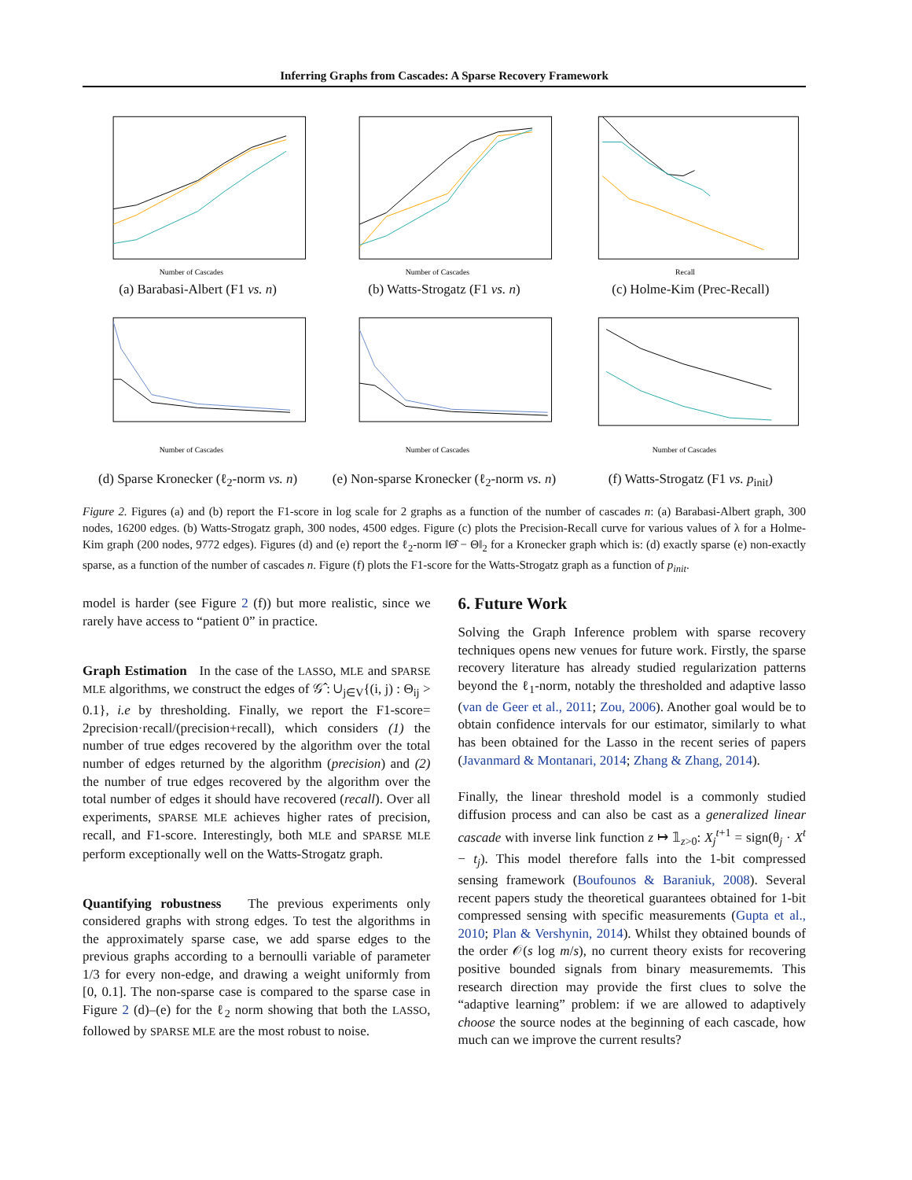Inferring Graphs from Cascades: A Sparse Recovery Framework
Number of Cascades
(a) Barabasi-Albert (F1 vs. n)
Number of Cascades
(b) Watts-Strogatz (F1 vs. n)
Recall
(c) Holme-Kim (Prec-Recall)
Number of Cascades
(d) Sparse Kronecker (ℓ<sub>2</sub>-norm vs. n)
Number of Cascades
(e) Non-sparse Kronecker (ℓ<sub>2</sub>-norm vs. n)
Number of Cascades
(f) Watts-Strogatz (F1 vs. p<sub>init</sub>)
Figure 2. Figures (a) and (b) report the F1-score in log scale for 2 graphs as a function of the number of cascades n: (a) Barabasi-Albert graph, 300 nodes, 16200 edges. (b) Watts-Strogatz graph, 300 nodes, 4500 edges. Figure (c) plots the Precision-Recall curve for various values of λ for a Holme-Kim graph (200 nodes, 9772 edges). Figures (d) and (e) report the ℓ<sub>2</sub>-norm ‖Θ̂ − Θ‖<sub>2</sub> for a Kronecker graph which is: (d) exactly sparse (e) non-exactly sparse, as a function of the number of cascades n. Figure (f) plots the F1-score for the Watts-Strogatz graph as a function of p<sub>init</sub>.
model is harder (see Figure 2 (f)) but more realistic, since we rarely have access to “patient 0” in practice.
Graph Estimation In the case of the LASSO, MLE and SPARSE MLE algorithms, we construct the edges of 𝒢̂ : ∪<sub>j∈V</sub>{(i, j) : Θ<sub>ij</sub> > 0.1}, i.e by thresholding. Finally, we report the F1-score= 2precision·recall/(precision+recall), which considers (1) the number of true edges recovered by the algorithm over the total number of edges returned by the algorithm (precision) and (2) the number of true edges recovered by the algorithm over the total number of edges it should have recovered (recall). Over all experiments, SPARSE MLE achieves higher rates of precision, recall, and F1-score. Interestingly, both MLE and SPARSE MLE perform exceptionally well on the Watts-Strogatz graph.
Quantifying robustness The previous experiments only considered graphs with strong edges. To test the algorithms in the approximately sparse case, we add sparse edges to the previous graphs according to a bernoulli variable of parameter 1/3 for every non-edge, and drawing a weight uniformly from [0, 0.1]. The non-sparse case is compared to the sparse case in Figure 2 (d)–(e) for the ℓ<sub>2</sub> norm showing that both the LASSO, followed by SPARSE MLE are the most robust to noise.
6. Future Work
Solving the Graph Inference problem with sparse recovery techniques opens new venues for future work. Firstly, the sparse recovery literature has already studied regularization patterns beyond the ℓ<sub>1</sub>-norm, notably the thresholded and adaptive lasso (van de Geer et al., 2011; Zou, 2006). Another goal would be to obtain confidence intervals for our estimator, similarly to what has been obtained for the Lasso in the recent series of papers (Javanmard & Montanari, 2014; Zhang & Zhang, 2014).
Finally, the linear threshold model is a commonly studied diffusion process and can also be cast as a generalized linear cascade with inverse link function z ↦ 𝟙<sub>z>0</sub>: X<sub>j</sub><sup>t+1</sup> = sign(θ<sub>j</sub> · X<sup>t</sup> − t<sub>j</sub>). This model therefore falls into the 1-bit compressed sensing framework (Boufounos & Baraniuk, 2008). Several recent papers study the theoretical guarantees obtained for 1-bit compressed sensing with specific measurements (Gupta et al., 2010; Plan & Vershynin, 2014). Whilst they obtained bounds of the order 𝒪(s log m/s), no current theory exists for recovering positive bounded signals from binary measurememts. This research direction may provide the first clues to solve the “adaptive learning” problem: if we are allowed to adaptively choose the source nodes at the beginning of each cascade, how much can we improve the current results?